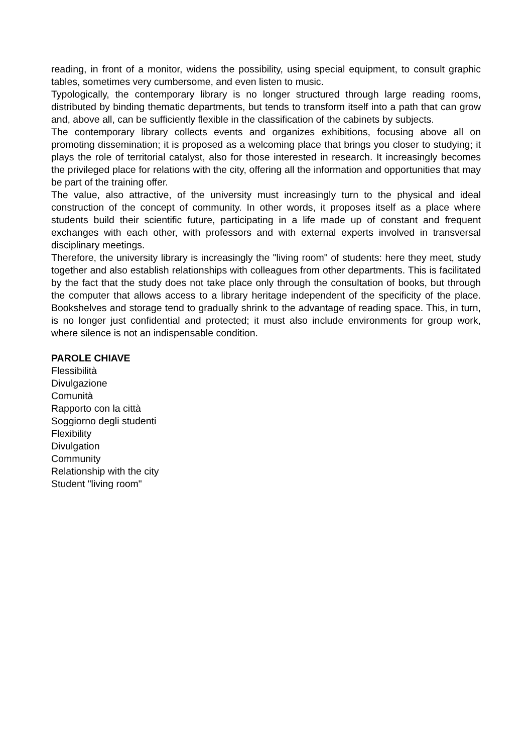reading, in front of a monitor, widens the possibility, using special equipment, to consult graphic tables, sometimes very cumbersome, and even listen to music.
Typologically, the contemporary library is no longer structured through large reading rooms, distributed by binding thematic departments, but tends to transform itself into a path that can grow and, above all, can be sufficiently flexible in the classification of the cabinets by subjects.
The contemporary library collects events and organizes exhibitions, focusing above all on promoting dissemination; it is proposed as a welcoming place that brings you closer to studying; it plays the role of territorial catalyst, also for those interested in research. It increasingly becomes the privileged place for relations with the city, offering all the information and opportunities that may be part of the training offer.
The value, also attractive, of the university must increasingly turn to the physical and ideal construction of the concept of community. In other words, it proposes itself as a place where students build their scientific future, participating in a life made up of constant and frequent exchanges with each other, with professors and with external experts involved in transversal disciplinary meetings.
Therefore, the university library is increasingly the "living room" of students: here they meet, study together and also establish relationships with colleagues from other departments. This is facilitated by the fact that the study does not take place only through the consultation of books, but through the computer that allows access to a library heritage independent of the specificity of the place. Bookshelves and storage tend to gradually shrink to the advantage of reading space. This, in turn, is no longer just confidential and protected; it must also include environments for group work, where silence is not an indispensable condition.
PAROLE CHIAVE
Flessibilità
Divulgazione
Comunità
Rapporto con la città
Soggiorno degli studenti
Flexibility
Divulgation
Community
Relationship with the city
Student "living room"